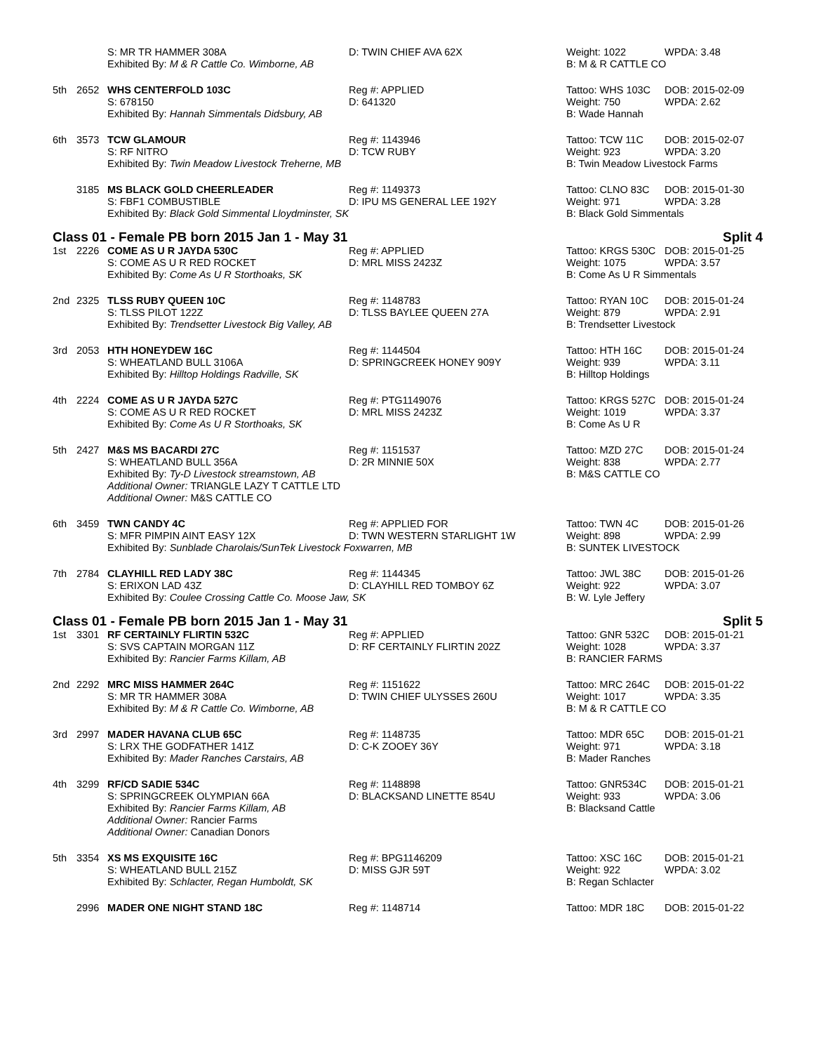| | | S: MR TR HAMMER 308A | D: TWIN CHIEF AVA 62X | Weight: 1022 | WPDA: 3.48 |
| | | Exhibited By: M & R Cattle Co. Wimborne, AB | | B: M & R CATTLE CO | |
| 5th | 2652 | WHS CENTERFOLD 103C | Reg #: APPLIED | Tattoo: WHS 103C | DOB: 2015-02-09 |
| | | S: 678150 | D: 641320 | Weight: 750 | WPDA: 2.62 |
| | | Exhibited By: Hannah Simmentals Didsbury, AB | | B: Wade Hannah | |
| 6th | 3573 | TCW GLAMOUR | Reg #: 1143946 | Tattoo: TCW 11C | DOB: 2015-02-07 |
| | | S: RF NITRO | D: TCW RUBY | Weight: 923 | WPDA: 3.20 |
| | | Exhibited By: Twin Meadow Livestock Treherne, MB | | B: Twin Meadow Livestock Farms | |
| | 3185 | MS BLACK GOLD CHEERLEADER | Reg #: 1149373 | Tattoo: CLNO 83C | DOB: 2015-01-30 |
| | | S: FBF1 COMBUSTIBLE | D: IPU MS GENERAL LEE 192Y | Weight: 971 | WPDA: 3.28 |
| | | Exhibited By: Black Gold Simmental Lloydminster, SK | | B: Black Gold Simmentals | |
Class 01 - Female PB born 2015 Jan 1 - May 31 Split 4
| 1st | 2226 | COME AS U R JAYDA 530C | Reg #: APPLIED | Tattoo: KRGS 530C | DOB: 2015-01-25 |
| | | S: COME AS U R RED ROCKET | D: MRL MISS 2423Z | Weight: 1075 | WPDA: 3.57 |
| | | Exhibited By: Come As U R Storthoaks, SK | | B: Come As U R Simmentals | |
| 2nd | 2325 | TLSS RUBY QUEEN 10C | Reg #: 1148783 | Tattoo: RYAN 10C | DOB: 2015-01-24 |
| | | S: TLSS PILOT 122Z | D: TLSS BAYLEE QUEEN 27A | Weight: 879 | WPDA: 2.91 |
| | | Exhibited By: Trendsetter Livestock Big Valley, AB | | B: Trendsetter Livestock | |
| 3rd | 2053 | HTH HONEYDEW 16C | Reg #: 1144504 | Tattoo: HTH 16C | DOB: 2015-01-24 |
| | | S: WHEATLAND BULL 3106A | D: SPRINGCREEK HONEY 909Y | Weight: 939 | WPDA: 3.11 |
| | | Exhibited By: Hilltop Holdings Radville, SK | | B: Hilltop Holdings | |
| 4th | 2224 | COME AS U R JAYDA 527C | Reg #: PTG1149076 | Tattoo: KRGS 527C | DOB: 2015-01-24 |
| | | S: COME AS U R RED ROCKET | D: MRL MISS 2423Z | Weight: 1019 | WPDA: 3.37 |
| | | Exhibited By: Come As U R Storthoaks, SK | | B: Come As U R | |
| 5th | 2427 | M&S MS BACARDI 27C | Reg #: 1151537 | Tattoo: MZD 27C | DOB: 2015-01-24 |
| | | S: WHEATLAND BULL 356A | D: 2R MINNIE 50X | Weight: 838 | WPDA: 2.77 |
| | | Exhibited By: Ty-D Livestock streamstown, AB | | B: M&S CATTLE CO | |
| | | Additional Owner: TRIANGLE LAZY T CATTLE LTD | | | |
| | | Additional Owner: M&S CATTLE CO | | | |
| 6th | 3459 | TWN CANDY 4C | Reg #: APPLIED FOR | Tattoo: TWN 4C | DOB: 2015-01-26 |
| | | S: MFR PIMPIN AINT EASY 12X | D: TWN WESTERN STARLIGHT 1W | Weight: 898 | WPDA: 2.99 |
| | | Exhibited By: Sunblade Charolais/SunTek Livestock Foxwarren, MB | | B: SUNTEK LIVESTOCK | |
| 7th | 2784 | CLAYHILL RED LADY 38C | Reg #: 1144345 | Tattoo: JWL 38C | DOB: 2015-01-26 |
| | | S: ERIXON LAD 43Z | D: CLAYHILL RED TOMBOY 6Z | Weight: 922 | WPDA: 3.07 |
| | | Exhibited By: Coulee Crossing Cattle Co. Moose Jaw, SK | | B: W. Lyle Jeffery | |
Class 01 - Female PB born 2015 Jan 1 - May 31 Split 5
| 1st | 3301 | RF CERTAINLY FLIRTIN 532C | Reg #: APPLIED | Tattoo: GNR 532C | DOB: 2015-01-21 |
| | | S: SVS CAPTAIN MORGAN 11Z | D: RF CERTAINLY FLIRTIN 202Z | Weight: 1028 | WPDA: 3.37 |
| | | Exhibited By: Rancier Farms Killam, AB | | B: RANCIER FARMS | |
| 2nd | 2292 | MRC MISS HAMMER 264C | Reg #: 1151622 | Tattoo: MRC 264C | DOB: 2015-01-22 |
| | | S: MR TR HAMMER 308A | D: TWIN CHIEF ULYSSES 260U | Weight: 1017 | WPDA: 3.35 |
| | | Exhibited By: M & R Cattle Co. Wimborne, AB | | B: M & R CATTLE CO | |
| 3rd | 2997 | MADER HAVANA CLUB 65C | Reg #: 1148735 | Tattoo: MDR 65C | DOB: 2015-01-21 |
| | | S: LRX THE GODFATHER 141Z | D: C-K ZOOEY 36Y | Weight: 971 | WPDA: 3.18 |
| | | Exhibited By: Mader Ranches Carstairs, AB | | B: Mader Ranches | |
| 4th | 3299 | RF/CD SADIE 534C | Reg #: 1148898 | Tattoo: GNR534C | DOB: 2015-01-21 |
| | | S: SPRINGCREEK OLYMPIAN 66A | D: BLACKSAND LINETTE 854U | Weight: 933 | WPDA: 3.06 |
| | | Exhibited By: Rancier Farms Killam, AB | | B: Blacksand Cattle | |
| | | Additional Owner: Rancier Farms | | | |
| | | Additional Owner: Canadian Donors | | | |
| 5th | 3354 | XS MS EXQUISITE 16C | Reg #: BPG1146209 | Tattoo: XSC 16C | DOB: 2015-01-21 |
| | | S: WHEATLAND BULL 215Z | D: MISS GJR 59T | Weight: 922 | WPDA: 3.02 |
| | | Exhibited By: Schlacter, Regan Humboldt, SK | | B: Regan Schlacter | |
| | 2996 | MADER ONE NIGHT STAND 18C | Reg #: 1148714 | Tattoo: MDR 18C | DOB: 2015-01-22 |